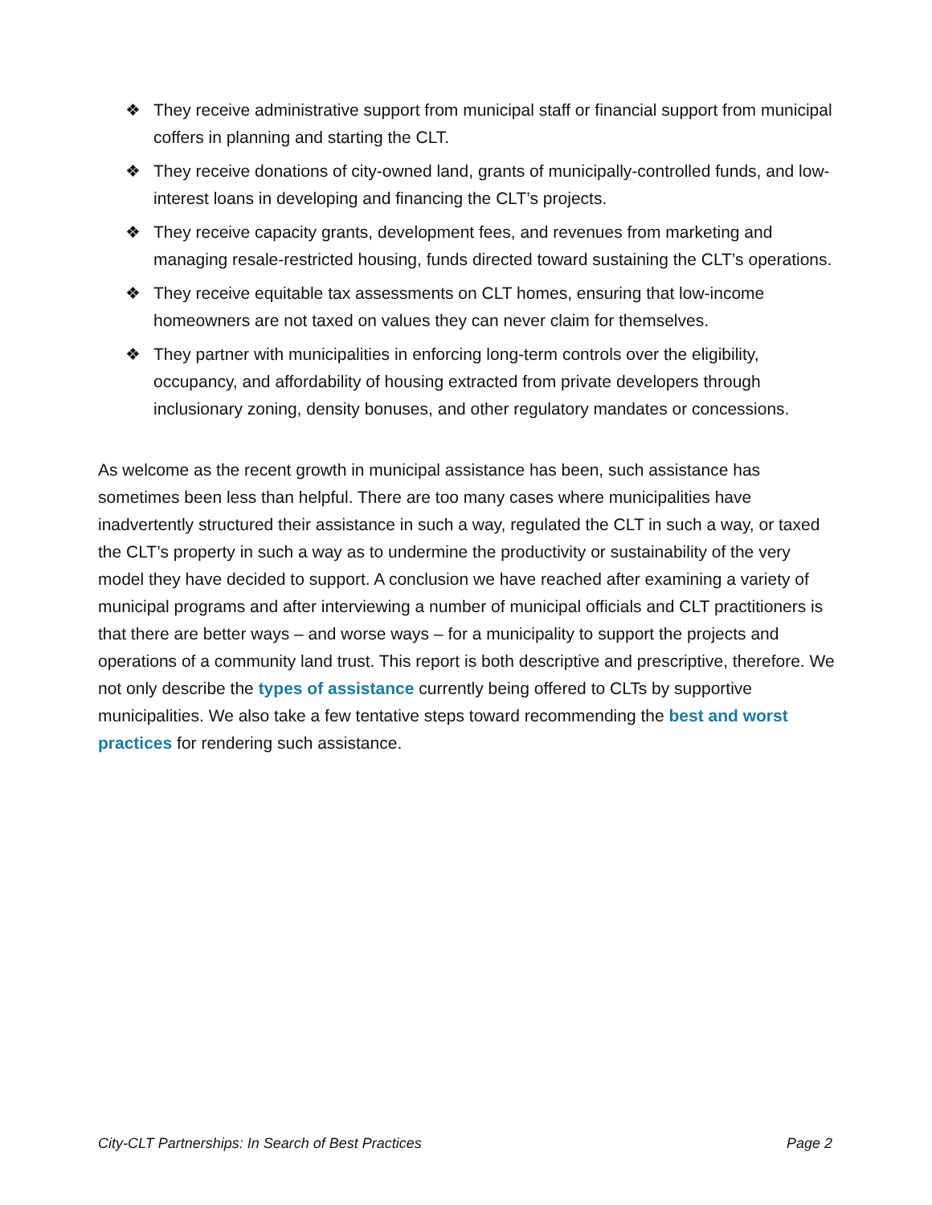❖ They receive administrative support from municipal staff or financial support from municipal coffers in planning and starting the CLT.
❖ They receive donations of city-owned land, grants of municipally-controlled funds, and low-interest loans in developing and financing the CLT’s projects.
❖ They receive capacity grants, development fees, and revenues from marketing and managing resale-restricted housing, funds directed toward sustaining the CLT’s operations.
❖ They receive equitable tax assessments on CLT homes, ensuring that low-income homeowners are not taxed on values they can never claim for themselves.
❖ They partner with municipalities in enforcing long-term controls over the eligibility, occupancy, and affordability of housing extracted from private developers through inclusionary zoning, density bonuses, and other regulatory mandates or concessions.
As welcome as the recent growth in municipal assistance has been, such assistance has sometimes been less than helpful. There are too many cases where municipalities have inadvertently structured their assistance in such a way, regulated the CLT in such a way, or taxed the CLT’s property in such a way as to undermine the productivity or sustainability of the very model they have decided to support. A conclusion we have reached after examining a variety of municipal programs and after interviewing a number of municipal officials and CLT practitioners is that there are better ways – and worse ways – for a municipality to support the projects and operations of a community land trust. This report is both descriptive and prescriptive, therefore. We not only describe the types of assistance currently being offered to CLTs by supportive municipalities. We also take a few tentative steps toward recommending the best and worst practices for rendering such assistance.
City-CLT Partnerships: In Search of Best Practices Page 2